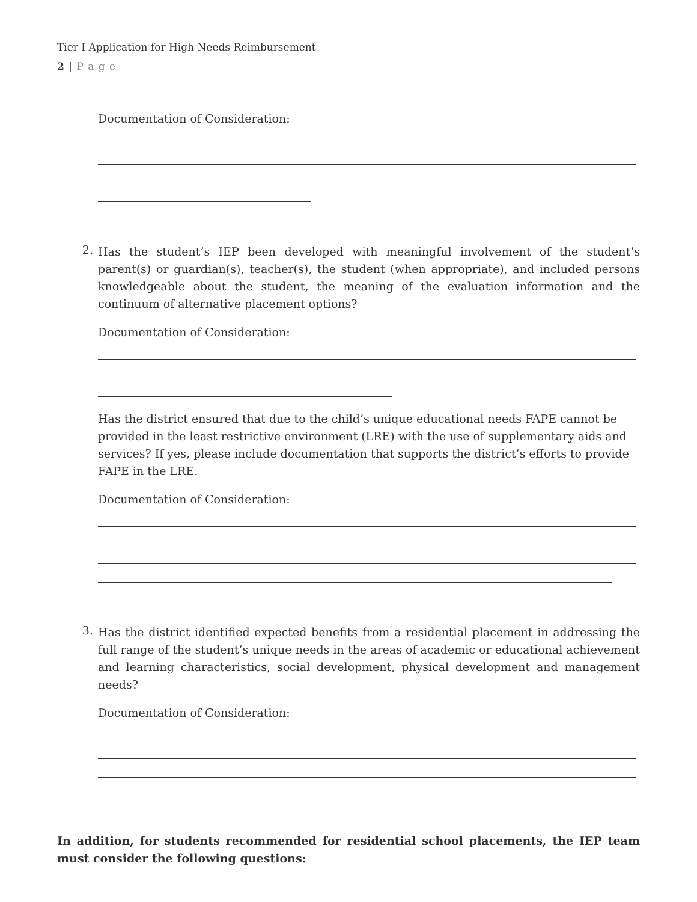Tier I Application for High Needs Reimbursement
2 | P a g e
Documentation of Consideration:
2.
Has the student’s IEP been developed with meaningful involvement of the student’s parent(s) or guardian(s), teacher(s), the student (when appropriate), and included persons knowledgeable about the student, the meaning of the evaluation information and the continuum of alternative placement options?
Documentation of Consideration:
Has the district ensured that due to the child’s unique educational needs FAPE cannot be provided in the least restrictive environment (LRE) with the use of supplementary aids and services? If yes, please include documentation that supports the district’s efforts to provide FAPE in the LRE.
Documentation of Consideration:
3.
Has the district identified expected benefits from a residential placement in addressing the full range of the student’s unique needs in the areas of academic or educational achievement and learning characteristics, social development, physical development and management needs?
Documentation of Consideration:
In addition, for students recommended for residential school placements, the IEP team must consider the following questions: